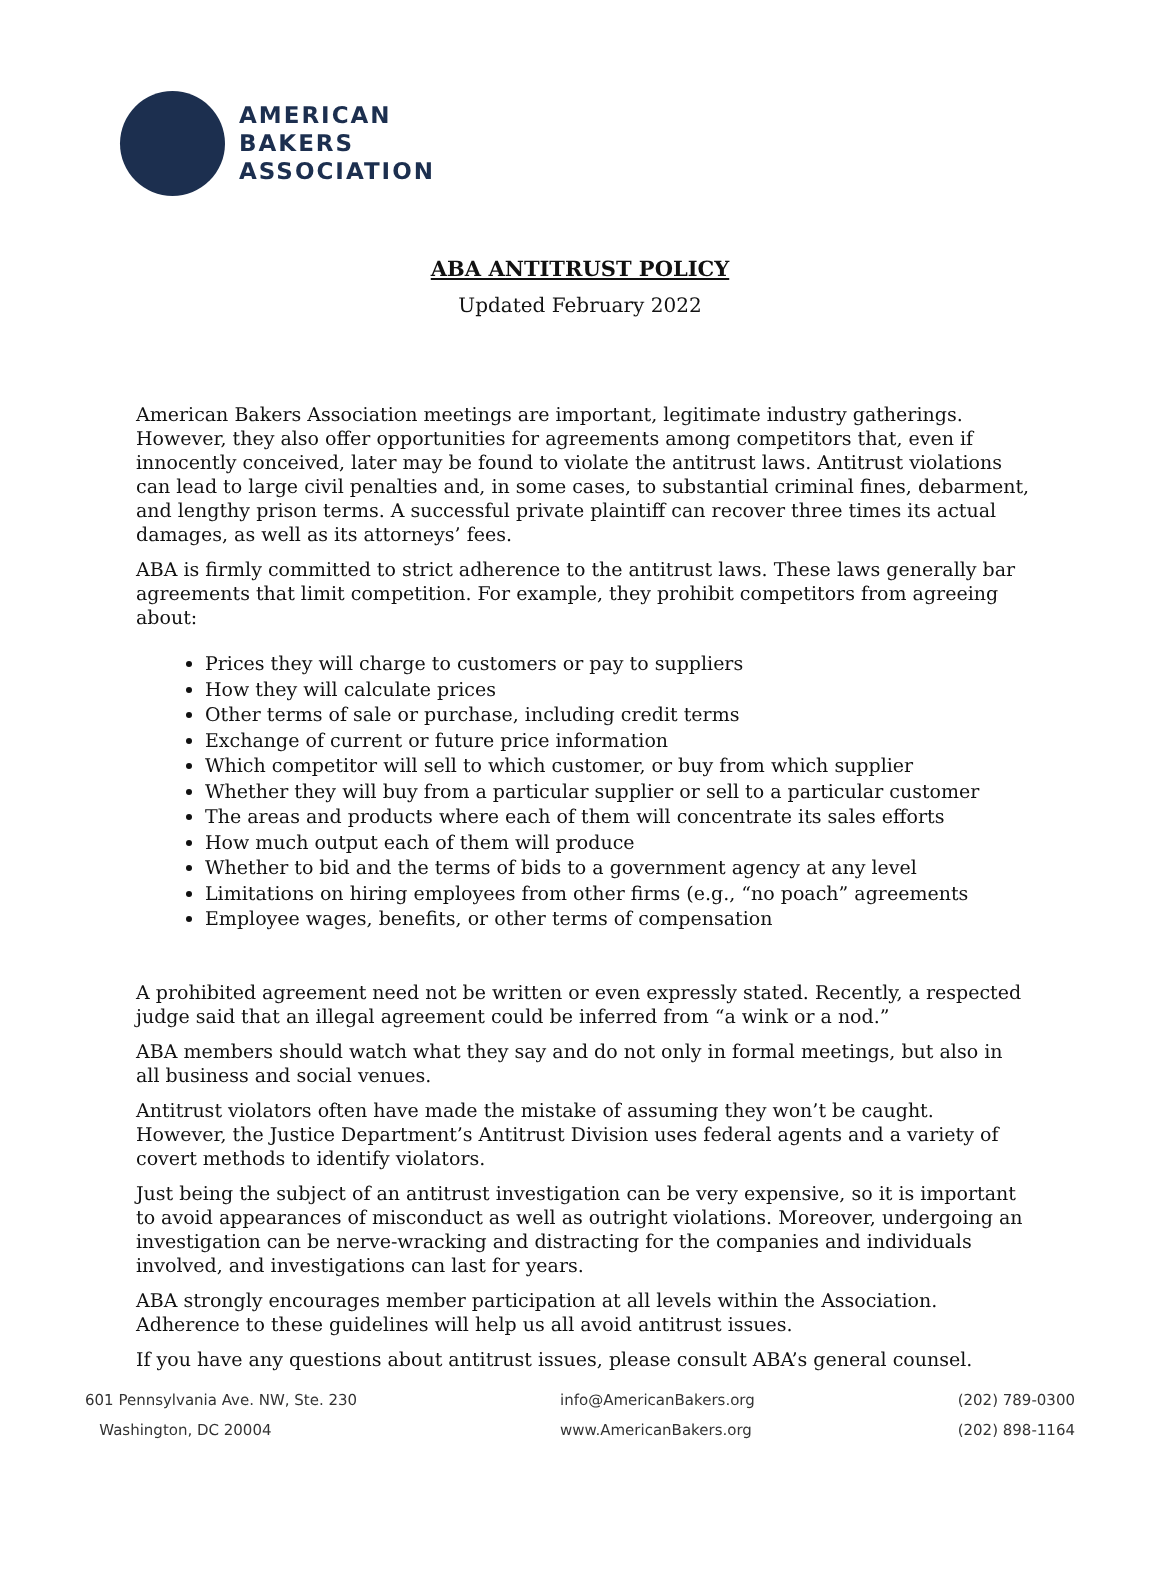AMERICAN
BAKERS
ASSOCIATION
ABA ANTITRUST POLICY
Updated February 2022
American Bakers Association meetings are important, legitimate industry gatherings. However, they also offer opportunities for agreements among competitors that, even if innocently conceived, later may be found to violate the antitrust laws. Antitrust violations can lead to large civil penalties and, in some cases, to substantial criminal fines, debarment, and lengthy prison terms. A successful private plaintiff can recover three times its actual damages, as well as its attorneys’ fees.
ABA is firmly committed to strict adherence to the antitrust laws. These laws generally bar agreements that limit competition. For example, they prohibit competitors from agreeing about:
Prices they will charge to customers or pay to suppliers
How they will calculate prices
Other terms of sale or purchase, including credit terms
Exchange of current or future price information
Which competitor will sell to which customer, or buy from which supplier
Whether they will buy from a particular supplier or sell to a particular customer
The areas and products where each of them will concentrate its sales efforts
How much output each of them will produce
Whether to bid and the terms of bids to a government agency at any level
Limitations on hiring employees from other firms (e.g., “no poach” agreements
Employee wages, benefits, or other terms of compensation
A prohibited agreement need not be written or even expressly stated. Recently, a respected judge said that an illegal agreement could be inferred from “a wink or a nod.”
ABA members should watch what they say and do not only in formal meetings, but also in all business and social venues.
Antitrust violators often have made the mistake of assuming they won’t be caught. However, the Justice Department’s Antitrust Division uses federal agents and a variety of covert methods to identify violators.
Just being the subject of an antitrust investigation can be very expensive, so it is important to avoid appearances of misconduct as well as outright violations. Moreover, undergoing an investigation can be nerve-wracking and distracting for the companies and individuals involved, and investigations can last for years.
ABA strongly encourages member participation at all levels within the Association. Adherence to these guidelines will help us all avoid antitrust issues.
If you have any questions about antitrust issues, please consult ABA’s general counsel.
601 Pennsylvania Ave. NW, Ste. 230
Washington, DC 20004
info@AmericanBakers.org
www.AmericanBakers.org
(202) 789-0300
(202) 898-1164